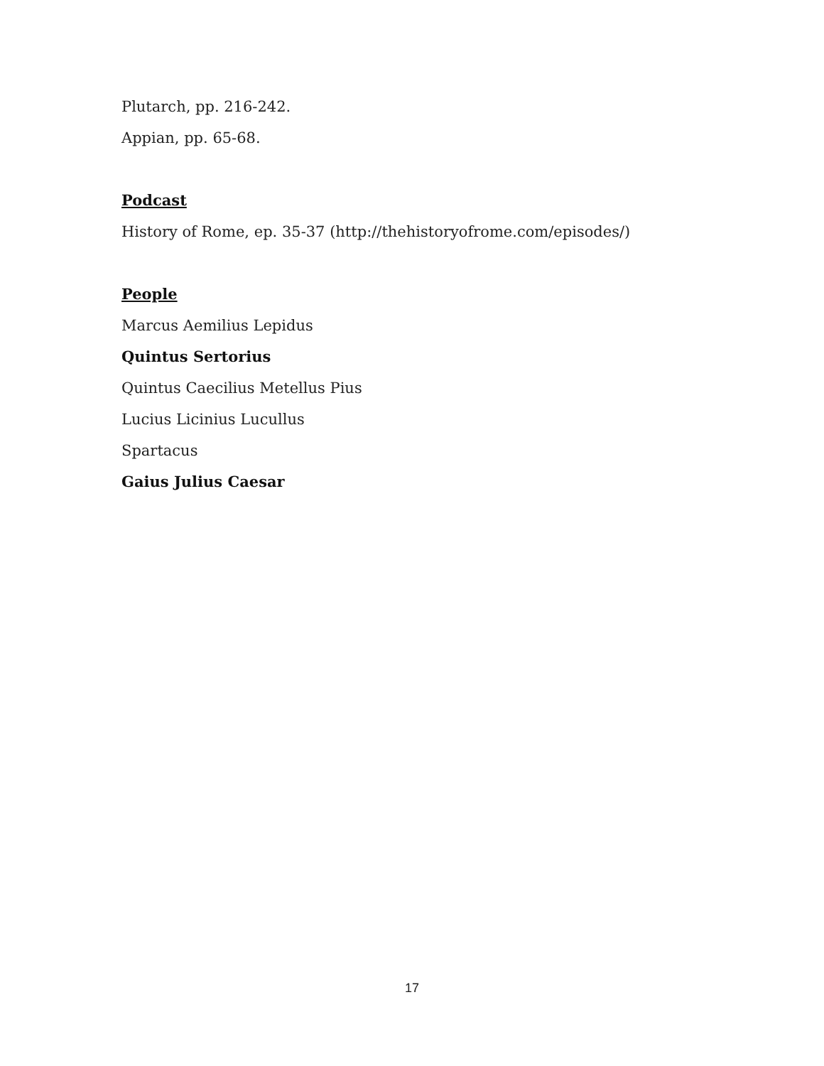Plutarch, pp. 216-242.
Appian, pp. 65-68.
Podcast
History of Rome, ep. 35-37 (http://thehistoryofrome.com/episodes/)
People
Marcus Aemilius Lepidus
Quintus Sertorius
Quintus Caecilius Metellus Pius
Lucius Licinius Lucullus
Spartacus
Gaius Julius Caesar
17